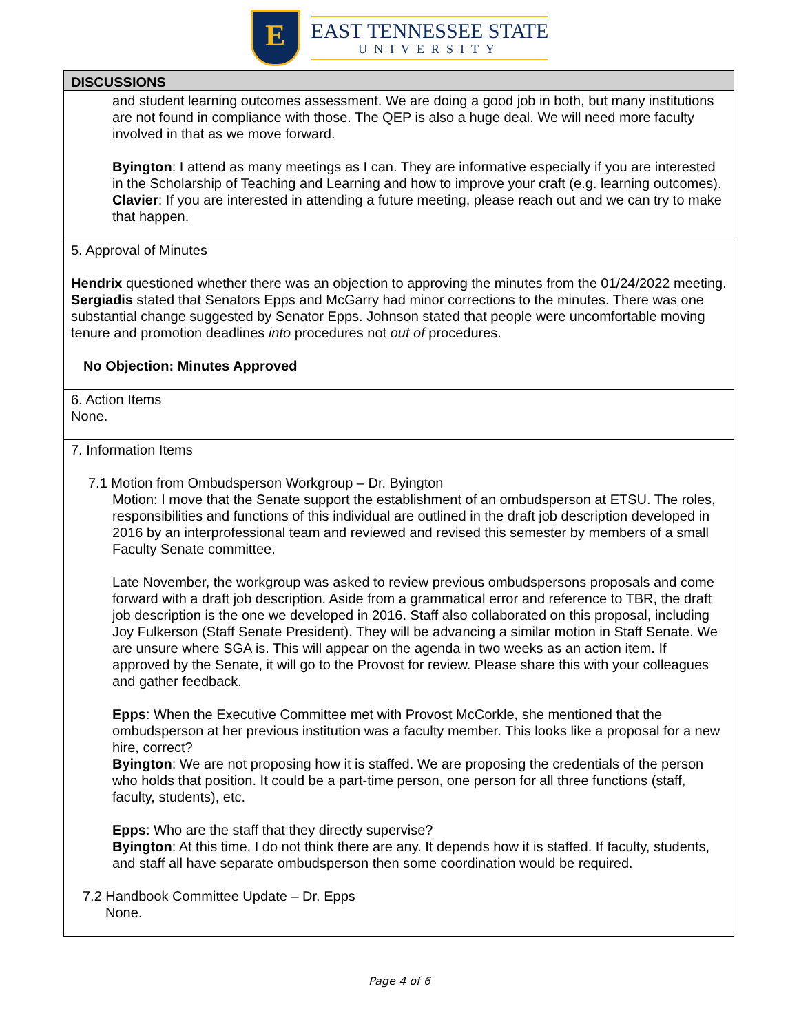E
EAST TENNESSEE STATE
UNIVERSITY
| DISCUSSIONS |
| --- |
| and student learning outcomes assessment. We are doing a good job in both, but many institutions are not found in compliance with those. The QEP is also a huge deal. We will need more faculty involved in that as we move forward. Byington : I attend as many meetings as I can. They are informative especially if you are interested in the Scholarship of Teaching and Learning and how to improve your craft (e.g. learning outcomes). Clavier : If you are interested in attending a future meeting, please reach out and we can try to make that happen. |
| 5. Approval of Minutes Hendrix questioned whether there was an objection to approving the minutes from the 01/24/2022 meeting. Sergiadis stated that Senators Epps and McGarry had minor corrections to the minutes. There was one substantial change suggested by Senator Epps. Johnson stated that people were uncomfortable moving tenure and promotion deadlines into procedures not out of procedures. No Objection: Minutes Approved |
| 6. Action Items None. |
| 7. Information Items 7.1 Motion from Ombudsperson Workgroup – Dr. Byington Motion: I move that the Senate support the establishment of an ombudsperson at ETSU. The roles, responsibilities and functions of this individual are outlined in the draft job description developed in 2016 by an interprofessional team and reviewed and revised this semester by members of a small Faculty Senate committee. Late November, the workgroup was asked to review previous ombudspersons proposals and come forward with a draft job description. Aside from a grammatical error and reference to TBR, the draft job description is the one we developed in 2016. Staff also collaborated on this proposal, including Joy Fulkerson (Staff Senate President). They will be advancing a similar motion in Staff Senate. We are unsure where SGA is. This will appear on the agenda in two weeks as an action item. If approved by the Senate, it will go to the Provost for review. Please share this with your colleagues and gather feedback. Epps : When the Executive Committee met with Provost McCorkle, she mentioned that the ombudsperson at her previous institution was a faculty member. This looks like a proposal for a new hire, correct? Byington : We are not proposing how it is staffed. We are proposing the credentials of the person who holds that position. It could be a part-time person, one person for all three functions (staff, faculty, students), etc. Epps : Who are the staff that they directly supervise? Byington : At this time, I do not think there are any. It depends how it is staffed. If faculty, students, and staff all have separate ombudsperson then some coordination would be required. 7.2 Handbook Committee Update – Dr. Epps None. |
Page 4 of 6